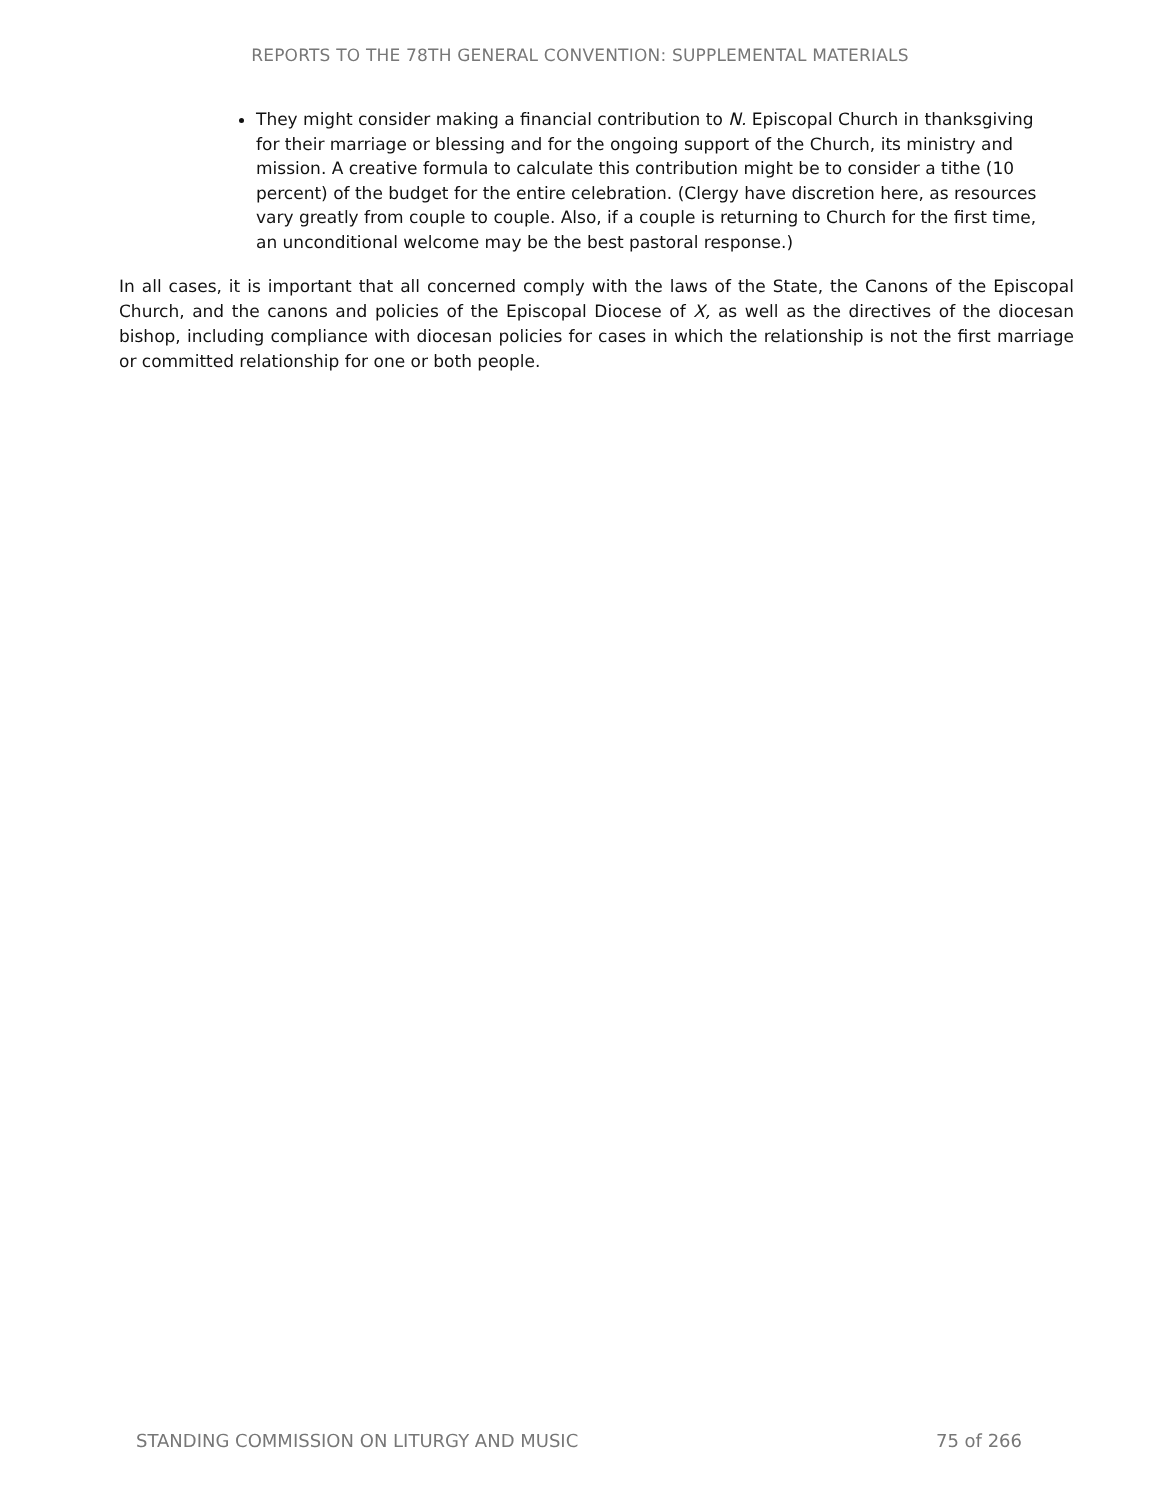REPORTS TO THE 78TH GENERAL CONVENTION: SUPPLEMENTAL MATERIALS
They might consider making a financial contribution to N. Episcopal Church in thanksgiving for their marriage or blessing and for the ongoing support of the Church, its ministry and mission. A creative formula to calculate this contribution might be to consider a tithe (10 percent) of the budget for the entire celebration. (Clergy have discretion here, as resources vary greatly from couple to couple. Also, if a couple is returning to Church for the first time, an unconditional welcome may be the best pastoral response.)
In all cases, it is important that all concerned comply with the laws of the State, the Canons of the Episcopal Church, and the canons and policies of the Episcopal Diocese of X, as well as the directives of the diocesan bishop, including compliance with diocesan policies for cases in which the relationship is not the first marriage or committed relationship for one or both people.
STANDING COMMISSION ON LITURGY AND MUSIC 75 of 266